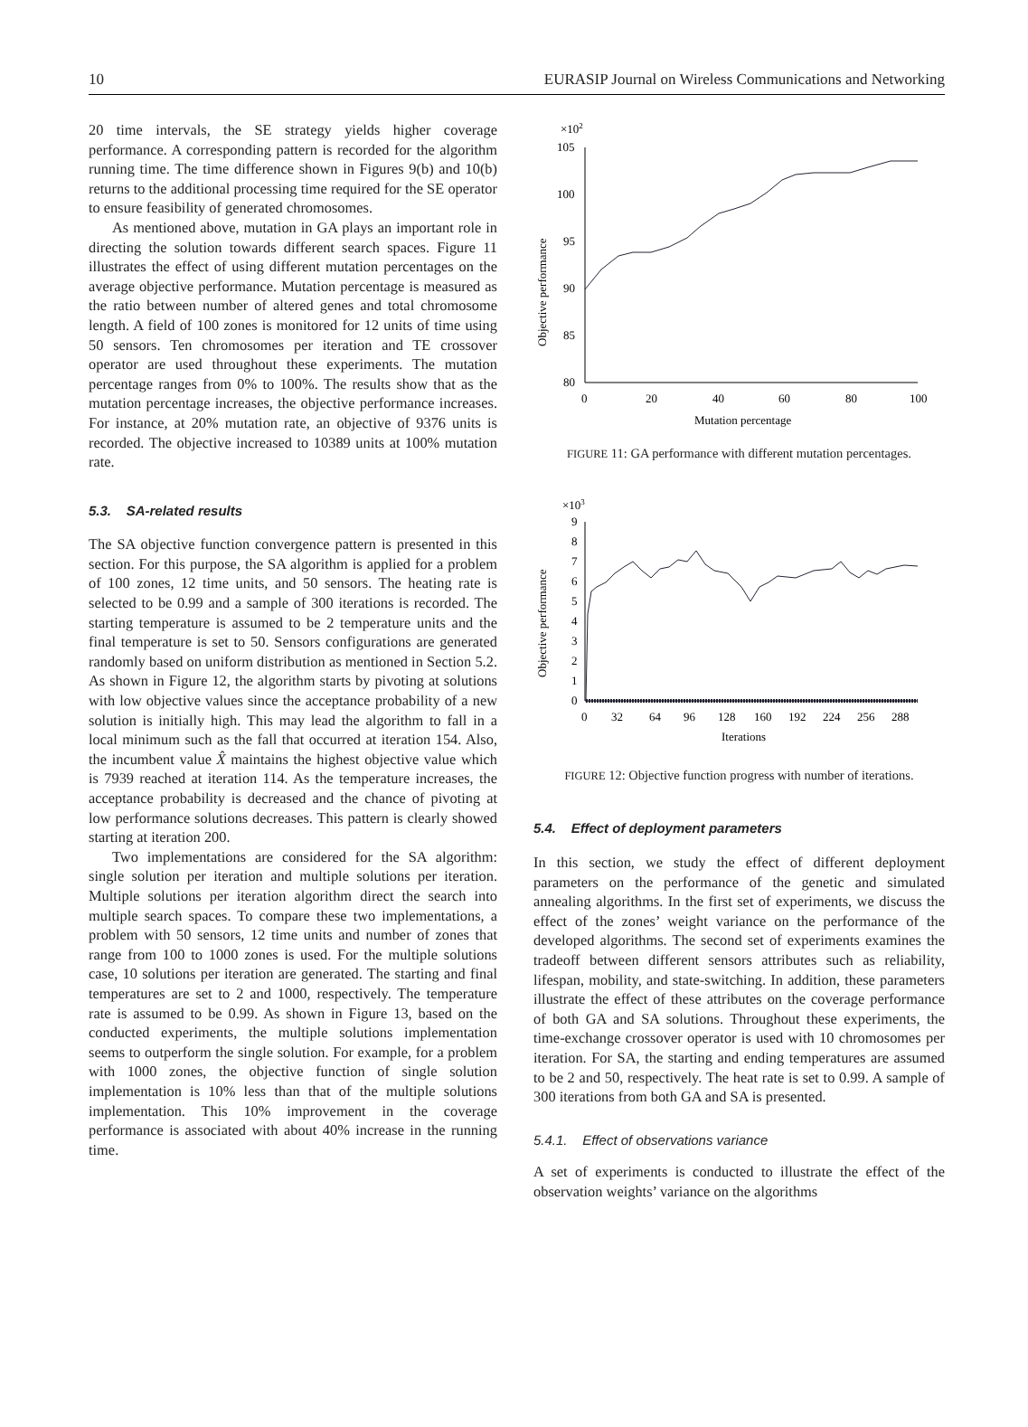10 EURASIP Journal on Wireless Communications and Networking
20 time intervals, the SE strategy yields higher coverage performance. A corresponding pattern is recorded for the algorithm running time. The time difference shown in Figures 9(b) and 10(b) returns to the additional processing time required for the SE operator to ensure feasibility of generated chromosomes.
As mentioned above, mutation in GA plays an important role in directing the solution towards different search spaces. Figure 11 illustrates the effect of using different mutation percentages on the average objective performance. Mutation percentage is measured as the ratio between number of altered genes and total chromosome length. A field of 100 zones is monitored for 12 units of time using 50 sensors. Ten chromosomes per iteration and TE crossover operator are used throughout these experiments. The mutation percentage ranges from 0% to 100%. The results show that as the mutation percentage increases, the objective performance increases. For instance, at 20% mutation rate, an objective of 9376 units is recorded. The objective increased to 10389 units at 100% mutation rate.
5.3. SA-related results
The SA objective function convergence pattern is presented in this section. For this purpose, the SA algorithm is applied for a problem of 100 zones, 12 time units, and 50 sensors. The heating rate is selected to be 0.99 and a sample of 300 iterations is recorded. The starting temperature is assumed to be 2 temperature units and the final temperature is set to 50. Sensors configurations are generated randomly based on uniform distribution as mentioned in Section 5.2. As shown in Figure 12, the algorithm starts by pivoting at solutions with low objective values since the acceptance probability of a new solution is initially high. This may lead the algorithm to fall in a local minimum such as the fall that occurred at iteration 154. Also, the incumbent value X̂ maintains the highest objective value which is 7939 reached at iteration 114. As the temperature increases, the acceptance probability is decreased and the chance of pivoting at low performance solutions decreases. This pattern is clearly showed starting at iteration 200.
Two implementations are considered for the SA algorithm: single solution per iteration and multiple solutions per iteration. Multiple solutions per iteration algorithm direct the search into multiple search spaces. To compare these two implementations, a problem with 50 sensors, 12 time units and number of zones that range from 100 to 1000 zones is used. For the multiple solutions case, 10 solutions per iteration are generated. The starting and final temperatures are set to 2 and 1000, respectively. The temperature rate is assumed to be 0.99. As shown in Figure 13, based on the conducted experiments, the multiple solutions implementation seems to outperform the single solution. For example, for a problem with 1000 zones, the objective function of single solution implementation is 10% less than that of the multiple solutions implementation. This 10% improvement in the coverage performance is associated with about 40% increase in the running time.
×102
Objective performance
105
100
95
90
85
80
0
20
40
60
80
100
Mutation percentage
FIGURE 11: GA performance with different mutation percentages.
×103
Objective performance
9
8
7
6
5
4
3
2
1
0
0
32
64
96
128
160
192
224
256
288
Iterations
FIGURE 12: Objective function progress with number of iterations.
5.4. Effect of deployment parameters
In this section, we study the effect of different deployment parameters on the performance of the genetic and simulated annealing algorithms. In the first set of experiments, we discuss the effect of the zones’ weight variance on the performance of the developed algorithms. The second set of experiments examines the tradeoff between different sensors attributes such as reliability, lifespan, mobility, and state-switching. In addition, these parameters illustrate the effect of these attributes on the coverage performance of both GA and SA solutions. Throughout these experiments, the time-exchange crossover operator is used with 10 chromosomes per iteration. For SA, the starting and ending temperatures are assumed to be 2 and 50, respectively. The heat rate is set to 0.99. A sample of 300 iterations from both GA and SA is presented.
5.4.1. Effect of observations variance
A set of experiments is conducted to illustrate the effect of the observation weights’ variance on the algorithms